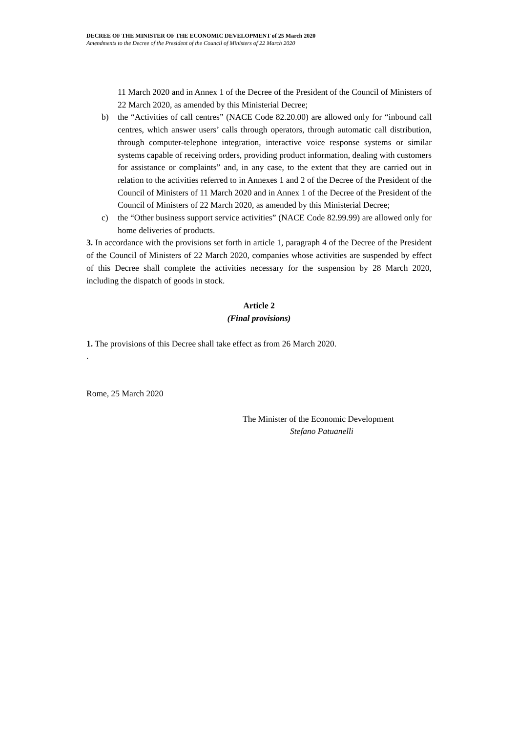DECREE OF THE MINISTER OF THE ECONOMIC DEVELOPMENT of 25 March 2020
Amendments to the Decree of the President of the Council of Ministers of 22 March 2020
11 March 2020 and in Annex 1 of the Decree of the President of the Council of Ministers of 22 March 2020, as amended by this Ministerial Decree;
b) the “Activities of call centres” (NACE Code 82.20.00) are allowed only for “inbound call centres, which answer users’ calls through operators, through automatic call distribution, through computer-telephone integration, interactive voice response systems or similar systems capable of receiving orders, providing product information, dealing with customers for assistance or complaints” and, in any case, to the extent that they are carried out in relation to the activities referred to in Annexes 1 and 2 of the Decree of the President of the Council of Ministers of 11 March 2020 and in Annex 1 of the Decree of the President of the Council of Ministers of 22 March 2020, as amended by this Ministerial Decree;
c) the “Other business support service activities” (NACE Code 82.99.99) are allowed only for home deliveries of products.
3. In accordance with the provisions set forth in article 1, paragraph 4 of the Decree of the President of the Council of Ministers of 22 March 2020, companies whose activities are suspended by effect of this Decree shall complete the activities necessary for the suspension by 28 March 2020, including the dispatch of goods in stock.
Article 2
(Final provisions)
1. The provisions of this Decree shall take effect as from 26 March 2020.
.
Rome, 25 March 2020
The Minister of the Economic Development
Stefano Patuanelli